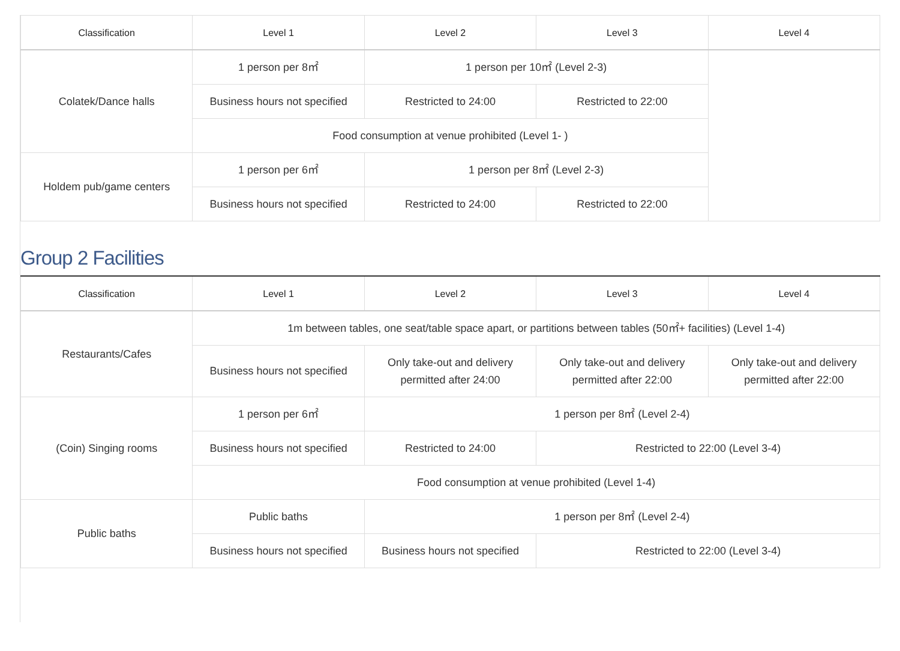| Classification | Level 1 | Level 2 | Level 3 | Level 4 |
| --- | --- | --- | --- | --- |
| Colatek/Dance halls | 1 person per 8㎡ | 1 person per 10㎡ (Level 2-3) | | |
| | Business hours not specified | Restricted to 24:00 | Restricted to 22:00 | |
| | Food consumption at venue prohibited (Level 1- ) | | | |
| Holdem pub/game centers | 1 person per 6㎡ | 1 person per 8㎡ (Level 2-3) | | |
| | Business hours not specified | Restricted to 24:00 | Restricted to 22:00 | |
Group 2 Facilities
| Classification | Level 1 | Level 2 | Level 3 | Level 4 |
| --- | --- | --- | --- | --- |
| Restaurants/Cafes | 1m between tables, one seat/table space apart, or partitions between tables (50㎡+ facilities) (Level 1-4) | | | |
| | Business hours not specified | Only take-out and delivery permitted after 24:00 | Only take-out and delivery permitted after 22:00 | Only take-out and delivery permitted after 22:00 |
| (Coin) Singing rooms | 1 person per 6㎡ | 1 person per 8㎡ (Level 2-4) | | |
| | Business hours not specified | Restricted to 24:00 | Restricted to 22:00 (Level 3-4) | |
| | Food consumption at venue prohibited (Level 1-4) | | | |
| Public baths | Public baths | 1 person per 8㎡ (Level 2-4) | | |
| | Business hours not specified | Business hours not specified | Restricted to 22:00 (Level 3-4) | |